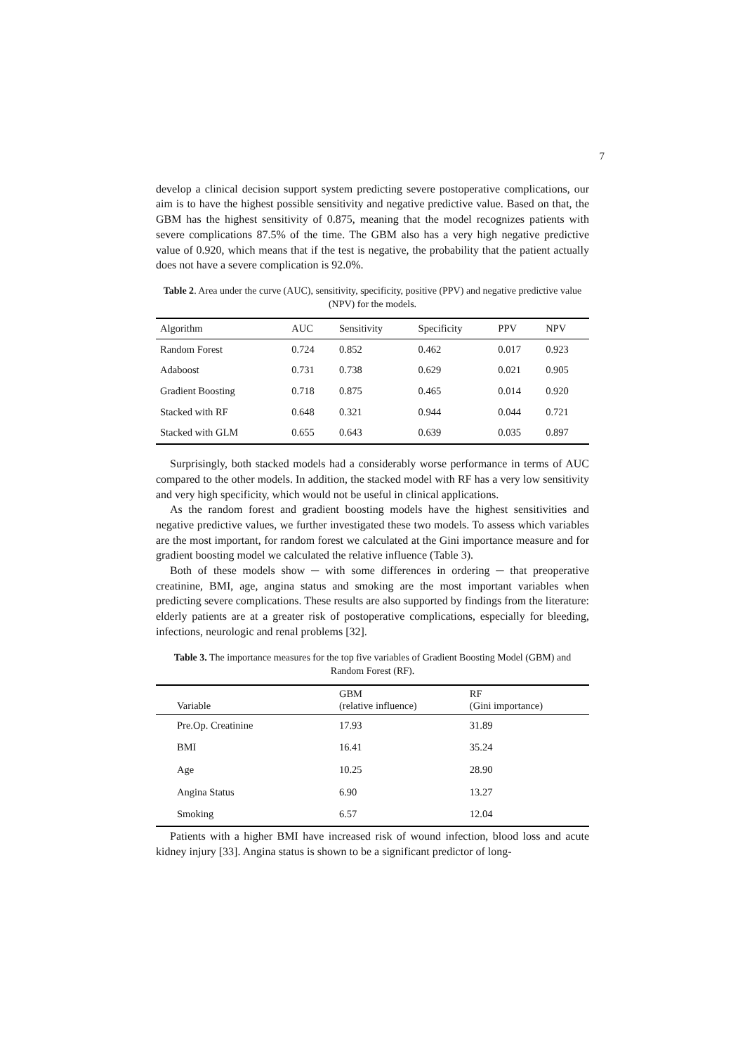7
develop a clinical decision support system predicting severe postoperative complications, our aim is to have the highest possible sensitivity and negative predictive value. Based on that, the GBM has the highest sensitivity of 0.875, meaning that the model recognizes patients with severe complications 87.5% of the time. The GBM also has a very high negative predictive value of 0.920, which means that if the test is negative, the probability that the patient actually does not have a severe complication is 92.0%.
Table 2. Area under the curve (AUC), sensitivity, specificity, positive (PPV) and negative predictive value (NPV) for the models.
| Algorithm | AUC | Sensitivity | Specificity | PPV | NPV |
| --- | --- | --- | --- | --- | --- |
| Random Forest | 0.724 | 0.852 | 0.462 | 0.017 | 0.923 |
| Adaboost | 0.731 | 0.738 | 0.629 | 0.021 | 0.905 |
| Gradient Boosting | 0.718 | 0.875 | 0.465 | 0.014 | 0.920 |
| Stacked with RF | 0.648 | 0.321 | 0.944 | 0.044 | 0.721 |
| Stacked with GLM | 0.655 | 0.643 | 0.639 | 0.035 | 0.897 |
Surprisingly, both stacked models had a considerably worse performance in terms of AUC compared to the other models. In addition, the stacked model with RF has a very low sensitivity and very high specificity, which would not be useful in clinical applications.
As the random forest and gradient boosting models have the highest sensitivities and negative predictive values, we further investigated these two models. To assess which variables are the most important, for random forest we calculated at the Gini importance measure and for gradient boosting model we calculated the relative influence (Table 3).
Both of these models show ─ with some differences in ordering ─ that preoperative creatinine, BMI, age, angina status and smoking are the most important variables when predicting severe complications. These results are also supported by findings from the literature: elderly patients are at a greater risk of postoperative complications, especially for bleeding, infections, neurologic and renal problems [32].
Table 3. The importance measures for the top five variables of Gradient Boosting Model (GBM) and Random Forest (RF).
| Variable | GBM (relative influence) | RF (Gini importance) |
| --- | --- | --- |
| Pre.Op. Creatinine | 17.93 | 31.89 |
| BMI | 16.41 | 35.24 |
| Age | 10.25 | 28.90 |
| Angina Status | 6.90 | 13.27 |
| Smoking | 6.57 | 12.04 |
Patients with a higher BMI have increased risk of wound infection, blood loss and acute kidney injury [33]. Angina status is shown to be a significant predictor of long-